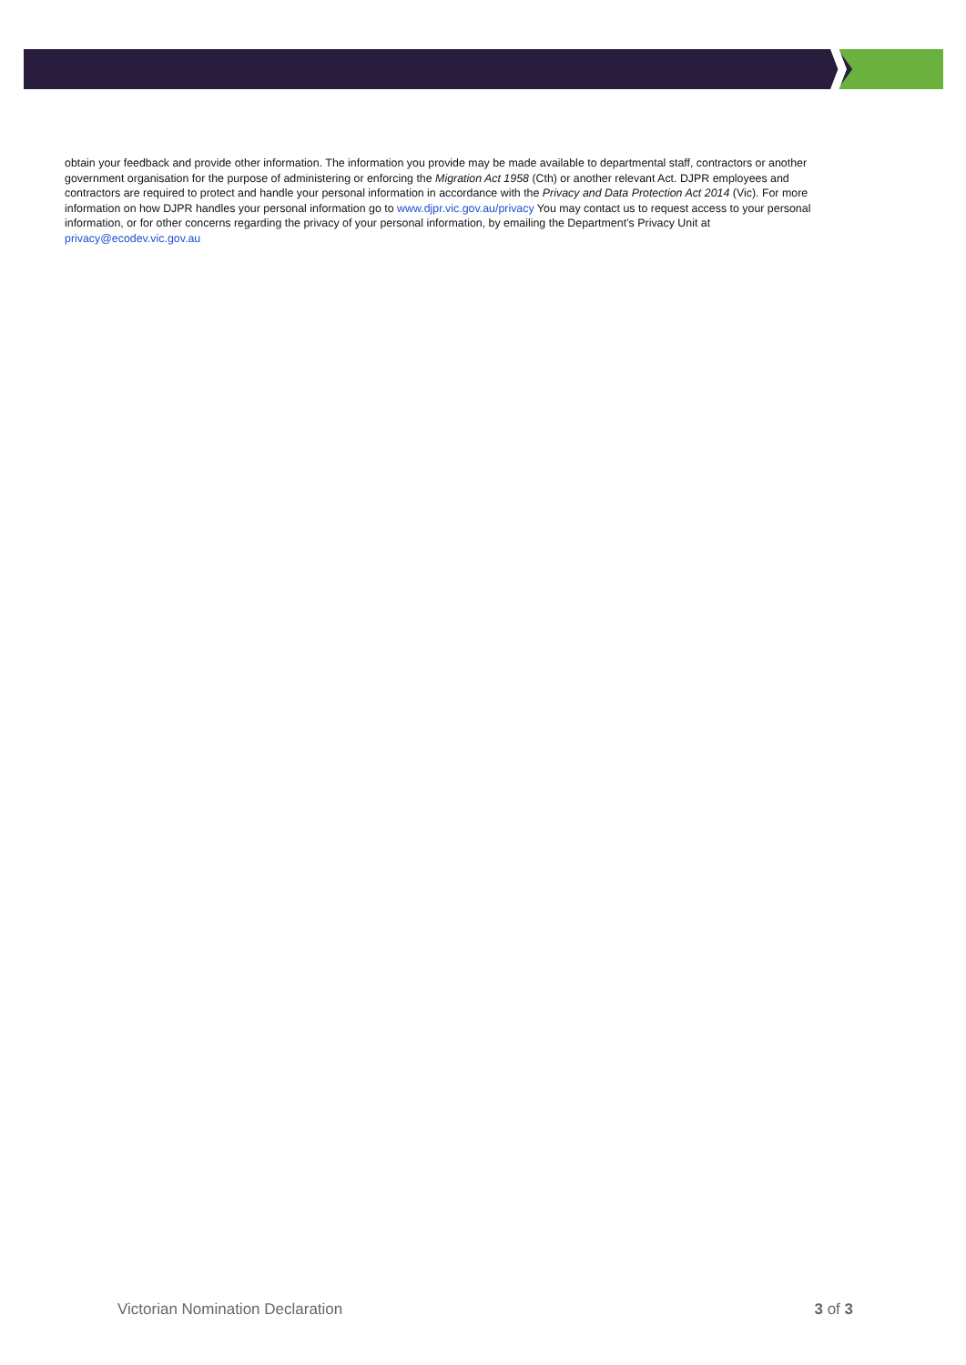obtain your feedback and provide other information. The information you provide may be made available to departmental staff, contractors or another government organisation for the purpose of administering or enforcing the Migration Act 1958 (Cth) or another relevant Act. DJPR employees and contractors are required to protect and handle your personal information in accordance with the Privacy and Data Protection Act 2014 (Vic). For more information on how DJPR handles your personal information go to www.djpr.vic.gov.au/privacy You may contact us to request access to your personal information, or for other concerns regarding the privacy of your personal information, by emailing the Department’s Privacy Unit at privacy@ecodev.vic.gov.au
Victorian Nomination Declaration 3 of 3